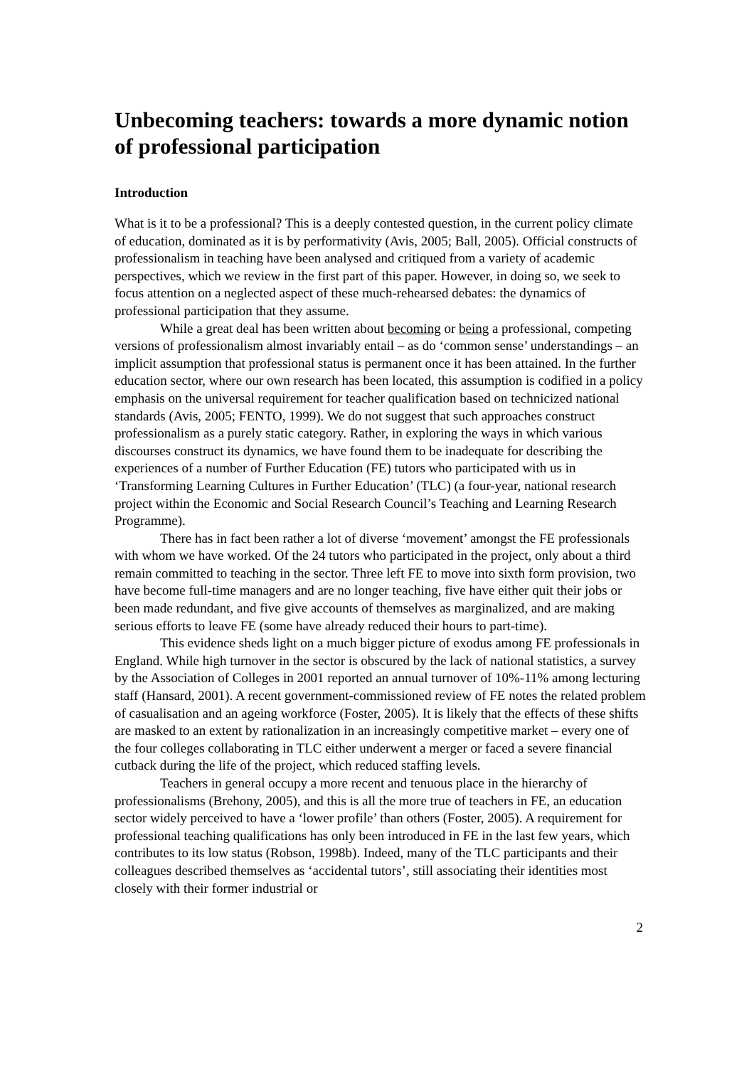Unbecoming teachers: towards a more dynamic notion of professional participation
Introduction
What is it to be a professional? This is a deeply contested question, in the current policy climate of education, dominated as it is by performativity (Avis, 2005; Ball, 2005). Official constructs of professionalism in teaching have been analysed and critiqued from a variety of academic perspectives, which we review in the first part of this paper. However, in doing so, we seek to focus attention on a neglected aspect of these much-rehearsed debates: the dynamics of professional participation that they assume.
While a great deal has been written about becoming or being a professional, competing versions of professionalism almost invariably entail – as do ‘common sense’ understandings – an implicit assumption that professional status is permanent once it has been attained. In the further education sector, where our own research has been located, this assumption is codified in a policy emphasis on the universal requirement for teacher qualification based on technicized national standards (Avis, 2005; FENTO, 1999). We do not suggest that such approaches construct professionalism as a purely static category. Rather, in exploring the ways in which various discourses construct its dynamics, we have found them to be inadequate for describing the experiences of a number of Further Education (FE) tutors who participated with us in ‘Transforming Learning Cultures in Further Education’ (TLC) (a four-year, national research project within the Economic and Social Research Council’s Teaching and Learning Research Programme).
There has in fact been rather a lot of diverse ‘movement’ amongst the FE professionals with whom we have worked. Of the 24 tutors who participated in the project, only about a third remain committed to teaching in the sector. Three left FE to move into sixth form provision, two have become full-time managers and are no longer teaching, five have either quit their jobs or been made redundant, and five give accounts of themselves as marginalized, and are making serious efforts to leave FE (some have already reduced their hours to part-time).
This evidence sheds light on a much bigger picture of exodus among FE professionals in England. While high turnover in the sector is obscured by the lack of national statistics, a survey by the Association of Colleges in 2001 reported an annual turnover of 10%-11% among lecturing staff (Hansard, 2001). A recent government-commissioned review of FE notes the related problem of casualisation and an ageing workforce (Foster, 2005). It is likely that the effects of these shifts are masked to an extent by rationalization in an increasingly competitive market – every one of the four colleges collaborating in TLC either underwent a merger or faced a severe financial cutback during the life of the project, which reduced staffing levels.
Teachers in general occupy a more recent and tenuous place in the hierarchy of professionalisms (Brehony, 2005), and this is all the more true of teachers in FE, an education sector widely perceived to have a ‘lower profile’ than others (Foster, 2005). A requirement for professional teaching qualifications has only been introduced in FE in the last few years, which contributes to its low status (Robson, 1998b). Indeed, many of the TLC participants and their colleagues described themselves as ‘accidental tutors’, still associating their identities most closely with their former industrial or
2